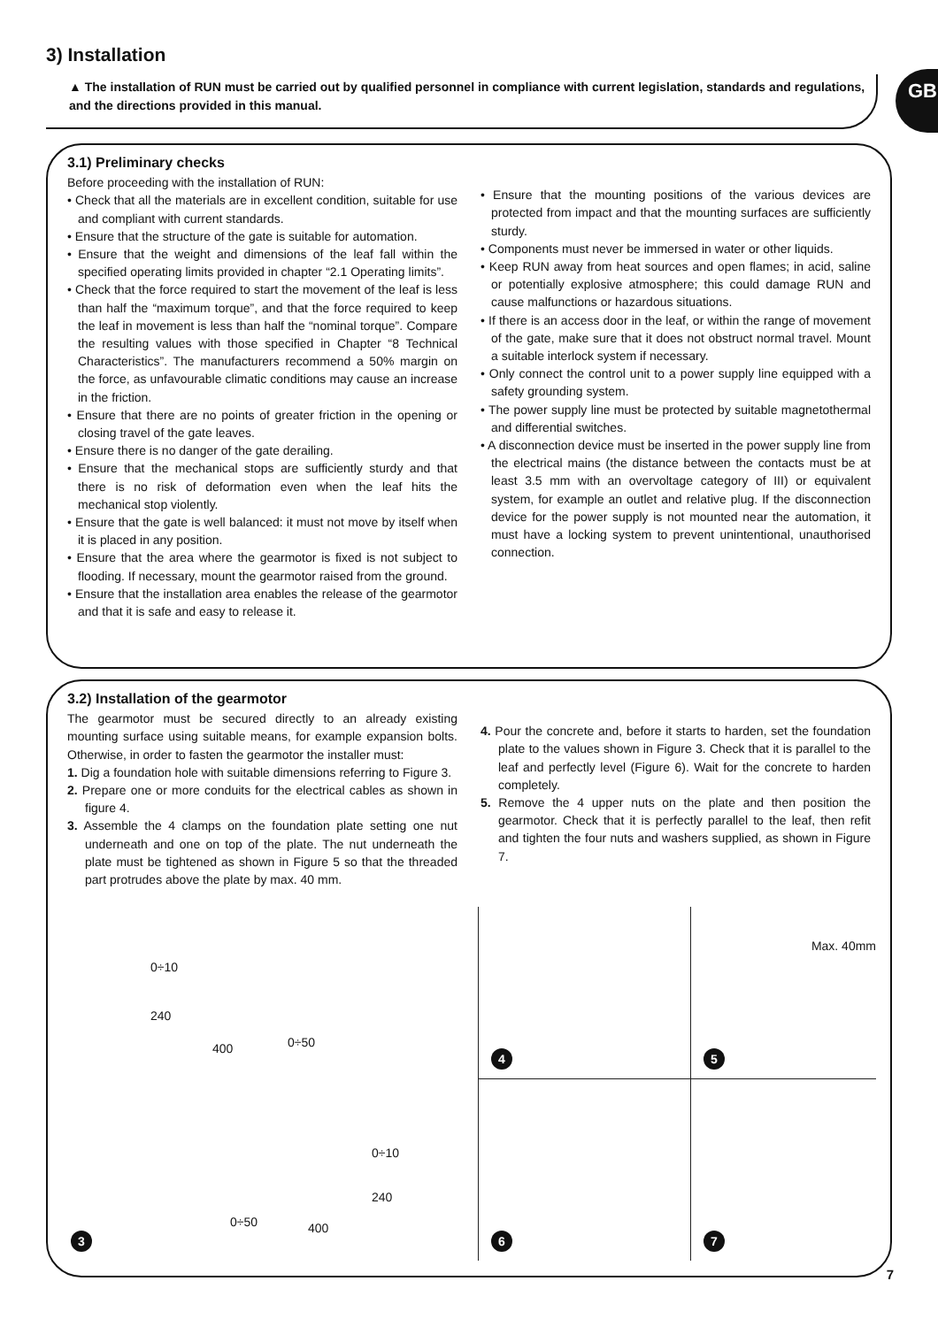3) Installation
GB
▲ The installation of RUN must be carried out by qualified personnel in compliance with current legislation, standards and regulations, and the directions provided in this manual.
3.1) Preliminary checks
Before proceeding with the installation of RUN:
• Check that all the materials are in excellent condition, suitable for use and compliant with current standards.
• Ensure that the structure of the gate is suitable for automation.
• Ensure that the weight and dimensions of the leaf fall within the specified operating limits provided in chapter “2.1 Operating limits”.
• Check that the force required to start the movement of the leaf is less than half the “maximum torque”, and that the force required to keep the leaf in movement is less than half the “nominal torque”. Compare the resulting values with those specified in Chapter “8 Technical Characteristics”. The manufacturers recommend a 50% margin on the force, as unfavourable climatic conditions may cause an increase in the friction.
• Ensure that there are no points of greater friction in the opening or closing travel of the gate leaves.
• Ensure there is no danger of the gate derailing.
• Ensure that the mechanical stops are sufficiently sturdy and that there is no risk of deformation even when the leaf hits the mechanical stop violently.
• Ensure that the gate is well balanced: it must not move by itself when it is placed in any position.
• Ensure that the area where the gearmotor is fixed is not subject to flooding. If necessary, mount the gearmotor raised from the ground.
• Ensure that the installation area enables the release of the gearmotor and that it is safe and easy to release it.
• Ensure that the mounting positions of the various devices are protected from impact and that the mounting surfaces are sufficiently sturdy.
• Components must never be immersed in water or other liquids.
• Keep RUN away from heat sources and open flames; in acid, saline or potentially explosive atmosphere; this could damage RUN and cause malfunctions or hazardous situations.
• If there is an access door in the leaf, or within the range of movement of the gate, make sure that it does not obstruct normal travel. Mount a suitable interlock system if necessary.
• Only connect the control unit to a power supply line equipped with a safety grounding system.
• The power supply line must be protected by suitable magnetothermal and differential switches.
• A disconnection device must be inserted in the power supply line from the electrical mains (the distance between the contacts must be at least 3.5 mm with an overvoltage category of III) or equivalent system, for example an outlet and relative plug. If the disconnection device for the power supply is not mounted near the automation, it must have a locking system to prevent unintentional, unauthorised connection.
3.2) Installation of the gearmotor
The gearmotor must be secured directly to an already existing mounting surface using suitable means, for example expansion bolts. Otherwise, in order to fasten the gearmotor the installer must:
1. Dig a foundation hole with suitable dimensions referring to Figure 3.
2. Prepare one or more conduits for the electrical cables as shown in figure 4.
3. Assemble the 4 clamps on the foundation plate setting one nut underneath and one on top of the plate. The nut underneath the plate must be tightened as shown in Figure 5 so that the threaded part protrudes above the plate by max. 40 mm.
4. Pour the concrete and, before it starts to harden, set the foundation plate to the values shown in Figure 3. Check that it is parallel to the leaf and perfectly level (Figure 6). Wait for the concrete to harden completely.
5. Remove the 4 upper nuts on the plate and then position the gearmotor. Check that it is perfectly parallel to the leaf, then refit and tighten the four nuts and washers supplied, as shown in Figure 7.
0÷10
240
400 0÷50
0÷10
240
0÷50 400
3
4
Max. 40mm
5
6
7
7